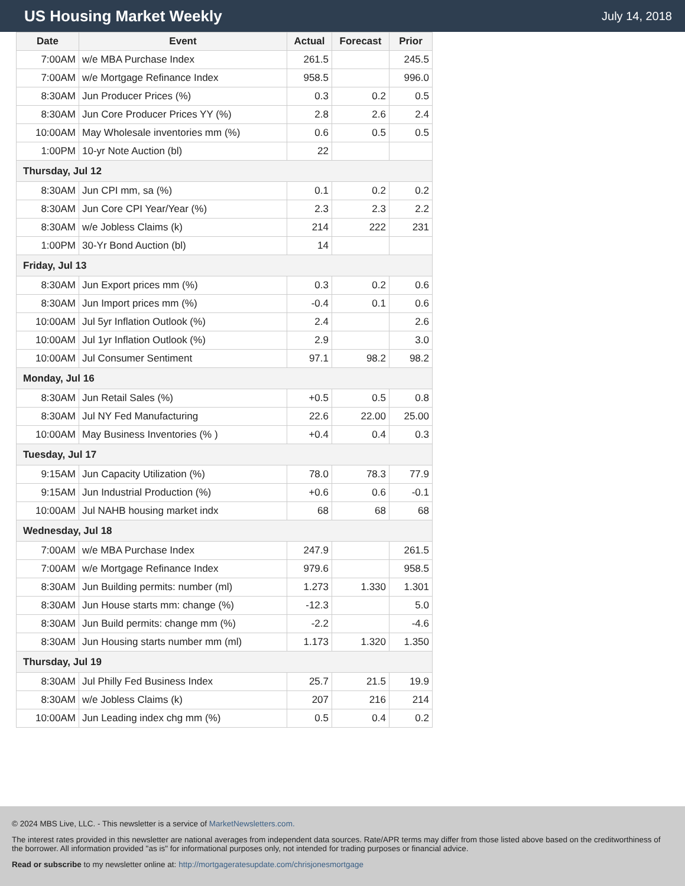US Housing Market Weekly
July 14, 2018
| Date | Event | Actual | Forecast | Prior |
| --- | --- | --- | --- | --- |
| 7:00AM | w/e MBA Purchase Index | 261.5 | | 245.5 |
| 7:00AM | w/e Mortgage Refinance Index | 958.5 | | 996.0 |
| 8:30AM | Jun Producer Prices (%) | 0.3 | 0.2 | 0.5 |
| 8:30AM | Jun Core Producer Prices YY (%) | 2.8 | 2.6 | 2.4 |
| 10:00AM | May Wholesale inventories mm (%) | 0.6 | 0.5 | 0.5 |
| 1:00PM | 10-yr Note Auction (bl) | 22 | | |
| Thursday, Jul 12 | | | | |
| 8:30AM | Jun CPI mm, sa (%) | 0.1 | 0.2 | 0.2 |
| 8:30AM | Jun Core CPI Year/Year (%) | 2.3 | 2.3 | 2.2 |
| 8:30AM | w/e Jobless Claims (k) | 214 | 222 | 231 |
| 1:00PM | 30-Yr Bond Auction (bl) | 14 | | |
| Friday, Jul 13 | | | | |
| 8:30AM | Jun Export prices mm (%) | 0.3 | 0.2 | 0.6 |
| 8:30AM | Jun Import prices mm (%) | -0.4 | 0.1 | 0.6 |
| 10:00AM | Jul 5yr Inflation Outlook (%) | 2.4 | | 2.6 |
| 10:00AM | Jul 1yr Inflation Outlook (%) | 2.9 | | 3.0 |
| 10:00AM | Jul Consumer Sentiment | 97.1 | 98.2 | 98.2 |
| Monday, Jul 16 | | | | |
| 8:30AM | Jun Retail Sales (%) | +0.5 | 0.5 | 0.8 |
| 8:30AM | Jul NY Fed Manufacturing | 22.6 | 22.00 | 25.00 |
| 10:00AM | May Business Inventories (% ) | +0.4 | 0.4 | 0.3 |
| Tuesday, Jul 17 | | | | |
| 9:15AM | Jun Capacity Utilization (%) | 78.0 | 78.3 | 77.9 |
| 9:15AM | Jun Industrial Production (%) | +0.6 | 0.6 | -0.1 |
| 10:00AM | Jul NAHB housing market indx | 68 | 68 | 68 |
| Wednesday, Jul 18 | | | | |
| 7:00AM | w/e MBA Purchase Index | 247.9 | | 261.5 |
| 7:00AM | w/e Mortgage Refinance Index | 979.6 | | 958.5 |
| 8:30AM | Jun Building permits: number (ml) | 1.273 | 1.330 | 1.301 |
| 8:30AM | Jun House starts mm: change (%) | -12.3 | | 5.0 |
| 8:30AM | Jun Build permits: change mm (%) | -2.2 | | -4.6 |
| 8:30AM | Jun Housing starts number mm (ml) | 1.173 | 1.320 | 1.350 |
| Thursday, Jul 19 | | | | |
| 8:30AM | Jul Philly Fed Business Index | 25.7 | 21.5 | 19.9 |
| 8:30AM | w/e Jobless Claims (k) | 207 | 216 | 214 |
| 10:00AM | Jun Leading index chg mm (%) | 0.5 | 0.4 | 0.2 |
© 2024 MBS Live, LLC. - This newsletter is a service of MarketNewsletters.com.
The interest rates provided in this newsletter are national averages from independent data sources. Rate/APR terms may differ from those listed above based on the creditworthiness of the borrower. All information provided "as is" for informational purposes only, not intended for trading purposes or financial advice.
Read or subscribe to my newsletter online at: http://mortgageratesupdate.com/chrisjonesmortgage